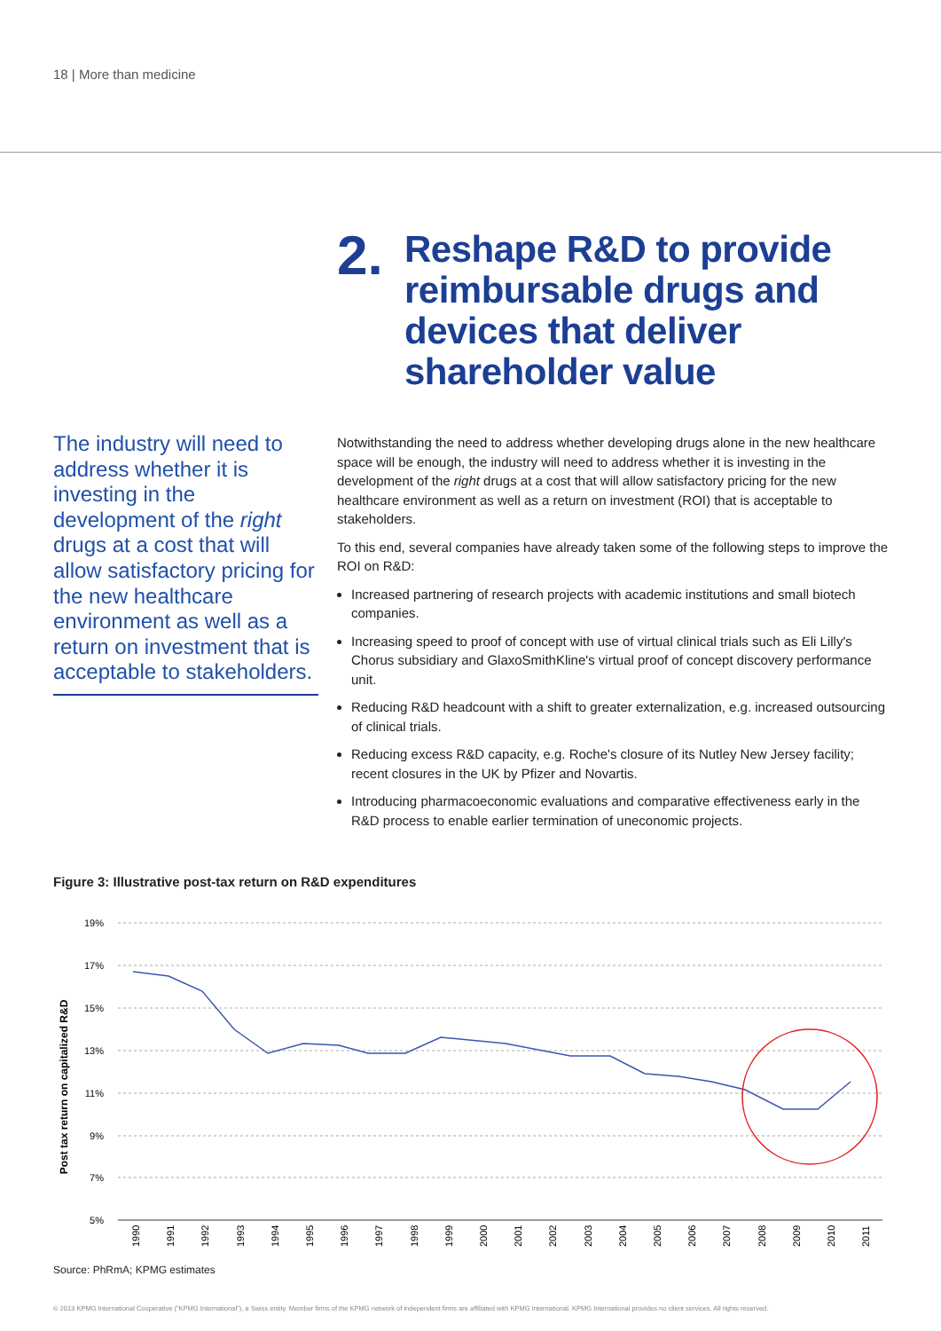18 | More than medicine
2.
Reshape R&D to provide
reimbursable drugs and
devices that deliver
shareholder value
The industry will need to address whether it is investing in the development of the right drugs at a cost that will allow satisfactory pricing for the new healthcare environment as well as a return on investment that is acceptable to stakeholders.
Notwithstanding the need to address whether developing drugs alone in the new healthcare space will be enough, the industry will need to address whether it is investing in the development of the right drugs at a cost that will allow satisfactory pricing for the new healthcare environment as well as a return on investment (ROI) that is acceptable to stakeholders.
To this end, several companies have already taken some of the following steps to improve the ROI on R&D:
Increased partnering of research projects with academic institutions and small biotech companies.
Increasing speed to proof of concept with use of virtual clinical trials such as Eli Lilly's Chorus subsidiary and GlaxoSmithKline's virtual proof of concept discovery performance unit.
Reducing R&D headcount with a shift to greater externalization, e.g. increased outsourcing of clinical trials.
Reducing excess R&D capacity, e.g. Roche's closure of its Nutley New Jersey facility; recent closures in the UK by Pfizer and Novartis.
Introducing pharmacoeconomic evaluations and comparative effectiveness early in the R&D process to enable earlier termination of uneconomic projects.
Figure 3: Illustrative post-tax return on R&D expenditures
19%
17%
15%
13%
11%
9%
7%
5%
Post tax return on capitalized R&D
1990
1991
1992
1993
1994
1995
1996
1997
1998
1999
2000
2001
2002
2003
2004
2005
2006
2007
2008
2009
2010
2011
Source: PhRmA; KPMG estimates
© 2013 KPMG International Cooperative ("KPMG International"), a Swiss entity. Member firms of the KPMG network of independent firms are affiliated with KPMG International. KPMG International provides no client services. All rights reserved.